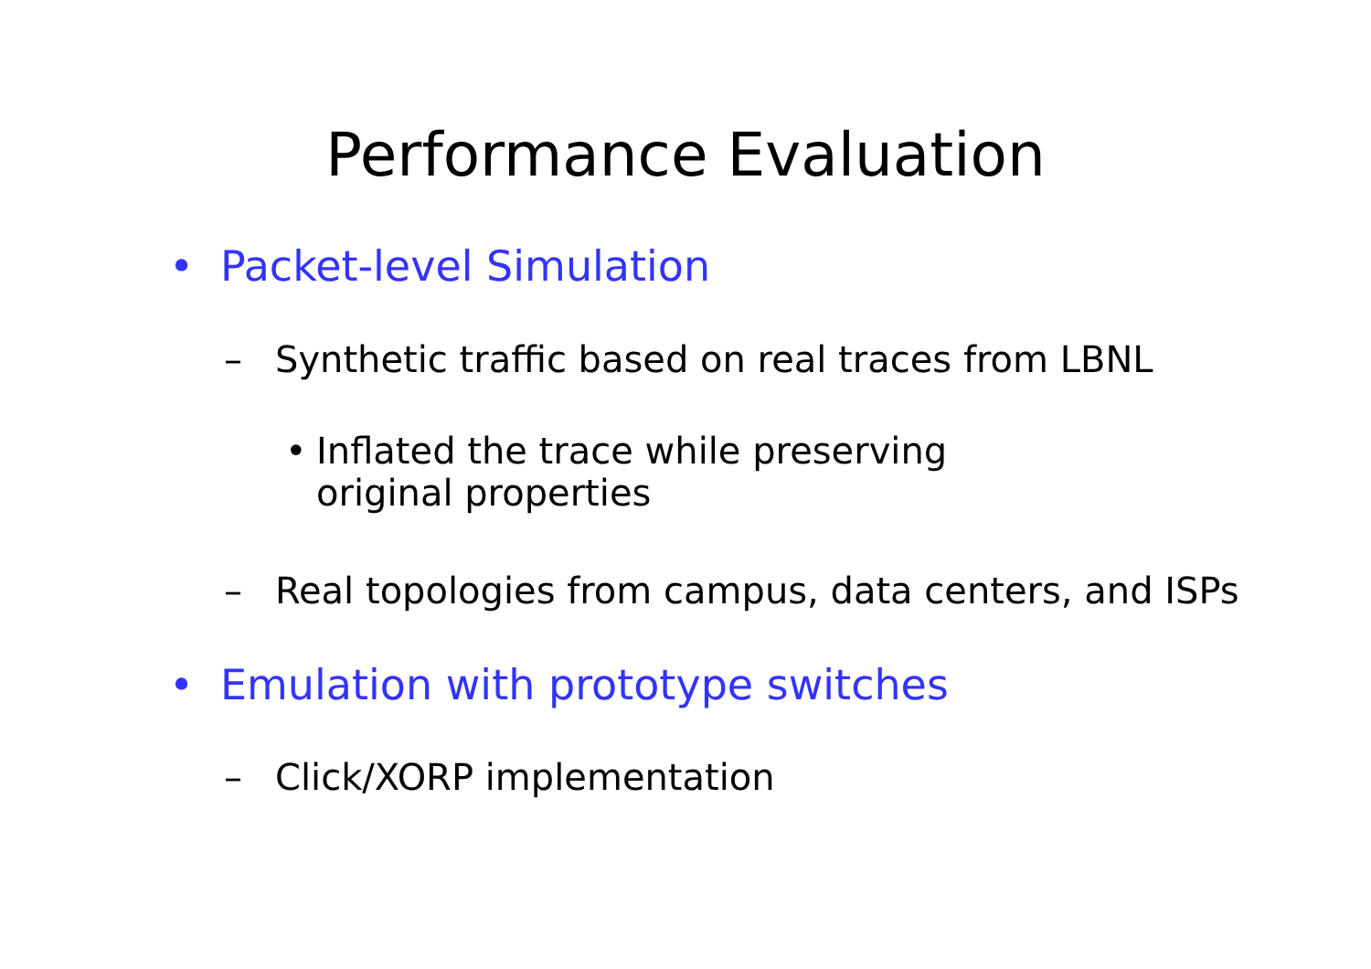Performance Evaluation
• Packet-level Simulation
– Synthetic traffic based on real traces from LBNL
• Inflated the trace while preserving original properties
– Real topologies from campus, data centers, and ISPs
• Emulation with prototype switches
– Click/XORP implementation